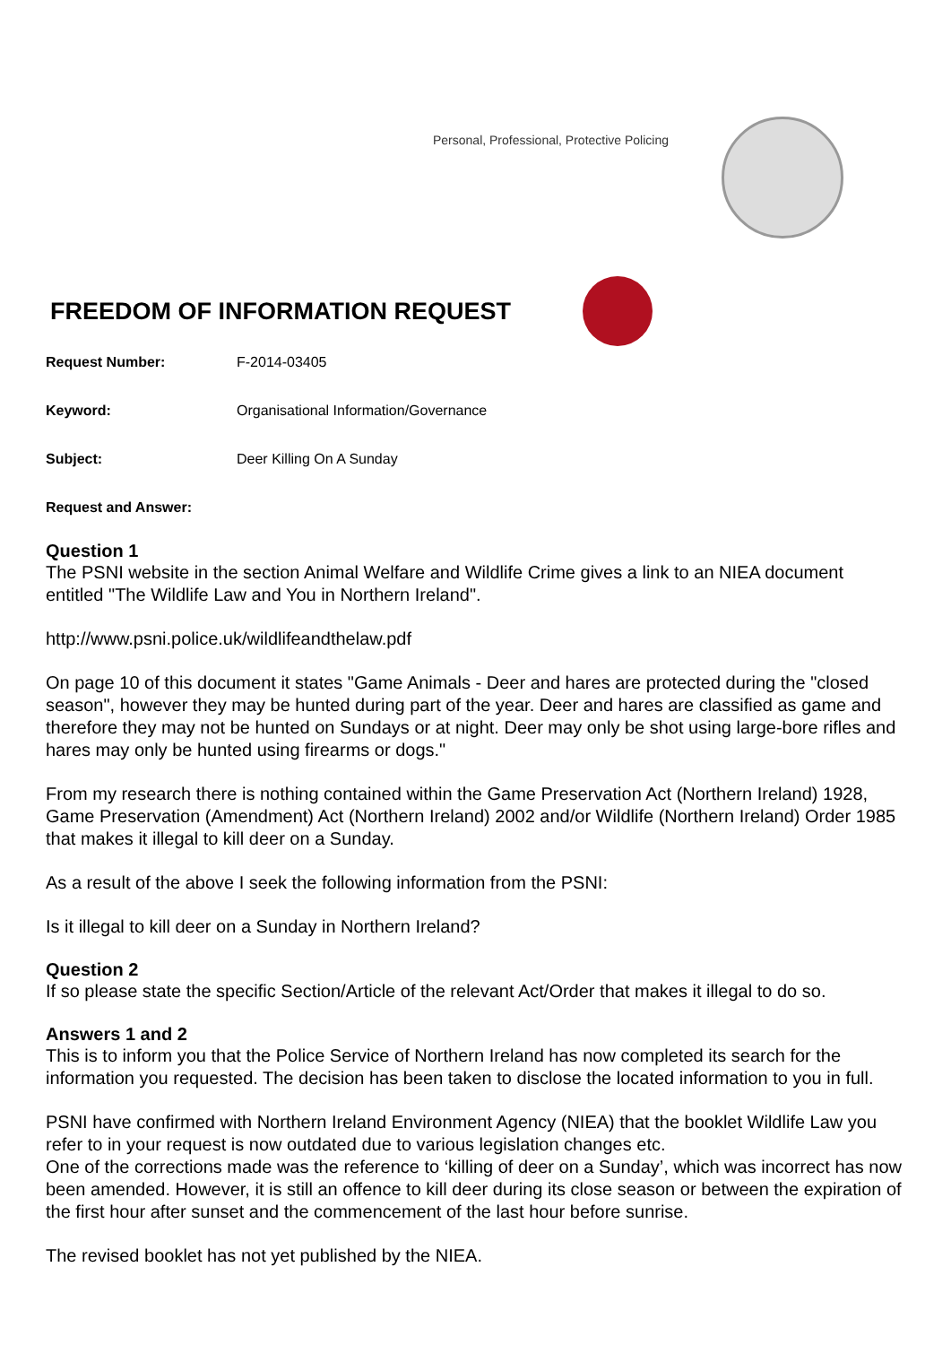Personal, Professional, Protective Policing
FREEDOM OF INFORMATION REQUEST
Request Number: F-2014-03405
Keyword: Organisational Information/Governance
Subject: Deer Killing On A Sunday
Request and Answer:
Question 1
The PSNI website in the section Animal Welfare and Wildlife Crime gives a link to an NIEA document entitled "The Wildlife Law and You in Northern Ireland".
http://www.psni.police.uk/wildlifeandthelaw.pdf
On page 10 of this document it states "Game Animals - Deer and hares are protected during the "closed season", however they may be hunted during part of the year. Deer and hares are classified as game and therefore they may not be hunted on Sundays or at night. Deer may only be shot using large-bore rifles and hares may only be hunted using firearms or dogs."
From my research there is nothing contained within the Game Preservation Act (Northern Ireland) 1928, Game Preservation (Amendment) Act (Northern Ireland) 2002 and/or Wildlife (Northern Ireland) Order 1985 that makes it illegal to kill deer on a Sunday.
As a result of the above I seek the following information from the PSNI:
Is it illegal to kill deer on a Sunday in Northern Ireland?
Question 2
If so please state the specific Section/Article of the relevant Act/Order that makes it illegal to do so.
Answers 1 and 2
This is to inform you that the Police Service of Northern Ireland has now completed its search for the information you requested. The decision has been taken to disclose the located information to you in full.
PSNI have confirmed with Northern Ireland Environment Agency (NIEA) that the booklet Wildlife Law you refer to in your request is now outdated due to various legislation changes etc.
One of the corrections made was the reference to ‘killing of deer on a Sunday’, which was incorrect has now been amended. However, it is still an offence to kill deer during its close season or between the expiration of the first hour after sunset and the commencement of the last hour before sunrise.
The revised booklet has not yet published by the NIEA.